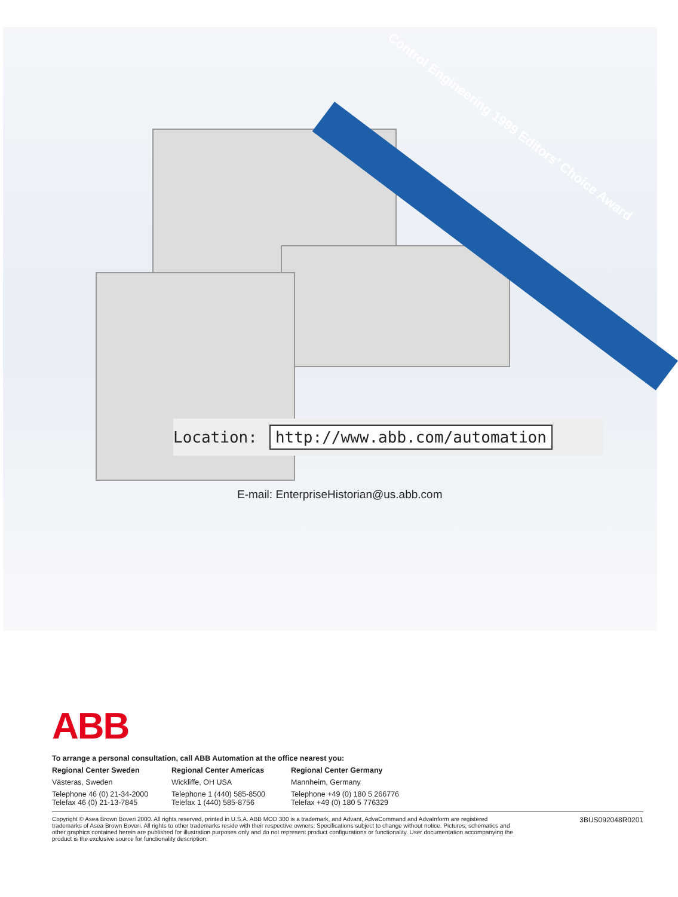Control Engineering 1999 Editors’ Choice Award
Location: http://www.abb.com/automation
E-mail: EnterpriseHistorian@us.abb.com
ABB
To arrange a personal consultation, call ABB Automation at the office nearest you:
Regional Center Sweden
Västeras, Sweden
Telephone 46 (0) 21-34-2000
Telefax 46 (0) 21-13-7845
Regional Center Americas
Wickliffe, OH USA
Telephone 1 (440) 585-8500
Telefax 1 (440) 585-8756
Regional Center Germany
Mannheim, Germany
Telephone +49 (0) 180 5 266776
Telefax +49 (0) 180 5 776329
Copyright © Asea Brown Boveri 2000. All rights reserved, printed in U.S.A. ABB MOD 300 is a trademark, and Advant, AdvaCommand and AdvaInform are registered trademarks of Asea Brown Boveri. All rights to other trademarks reside with their respective owners. Specifications subject to change without notice. Pictures, schematics and other graphics contained herein are published for illustration purposes only and do not represent product configurations or functionality. User documentation accompanying the product is the exclusive source for functionality description.
3BUS092048R0201